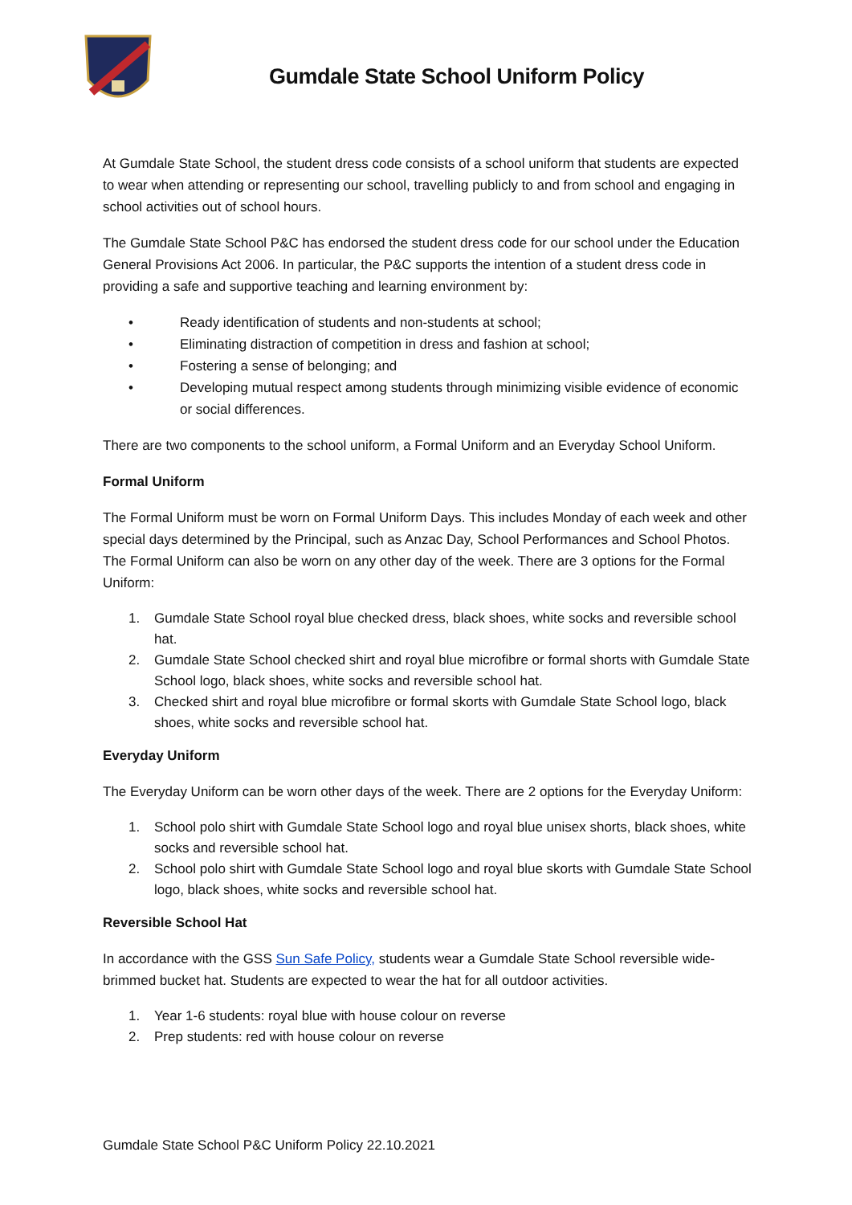Gumdale State School Uniform Policy
At Gumdale State School, the student dress code consists of a school uniform that students are expected to wear when attending or representing our school, travelling publicly to and from school and engaging in school activities out of school hours.
The Gumdale State School P&C has endorsed the student dress code for our school under the Education General Provisions Act 2006. In particular, the P&C supports the intention of a student dress code in providing a safe and supportive teaching and learning environment by:
• Ready identification of students and non-students at school;
• Eliminating distraction of competition in dress and fashion at school;
• Fostering a sense of belonging; and
• Developing mutual respect among students through minimizing visible evidence of economic or social differences.
There are two components to the school uniform, a Formal Uniform and an Everyday School Uniform.
Formal Uniform
The Formal Uniform must be worn on Formal Uniform Days. This includes Monday of each week and other special days determined by the Principal, such as Anzac Day, School Performances and School Photos. The Formal Uniform can also be worn on any other day of the week. There are 3 options for the Formal Uniform:
1. Gumdale State School royal blue checked dress, black shoes, white socks and reversible school hat.
2. Gumdale State School checked shirt and royal blue microfibre or formal shorts with Gumdale State School logo, black shoes, white socks and reversible school hat.
3. Checked shirt and royal blue microfibre or formal skorts with Gumdale State School logo, black shoes, white socks and reversible school hat.
Everyday Uniform
The Everyday Uniform can be worn other days of the week. There are 2 options for the Everyday Uniform:
1. School polo shirt with Gumdale State School logo and royal blue unisex shorts, black shoes, white socks and reversible school hat.
2. School polo shirt with Gumdale State School logo and royal blue skorts with Gumdale State School logo, black shoes, white socks and reversible school hat.
Reversible School Hat
In accordance with the GSS Sun Safe Policy, students wear a Gumdale State School reversible wide-brimmed bucket hat. Students are expected to wear the hat for all outdoor activities.
1. Year 1-6 students: royal blue with house colour on reverse
2. Prep students: red with house colour on reverse
Gumdale State School P&C Uniform Policy 22.10.2021